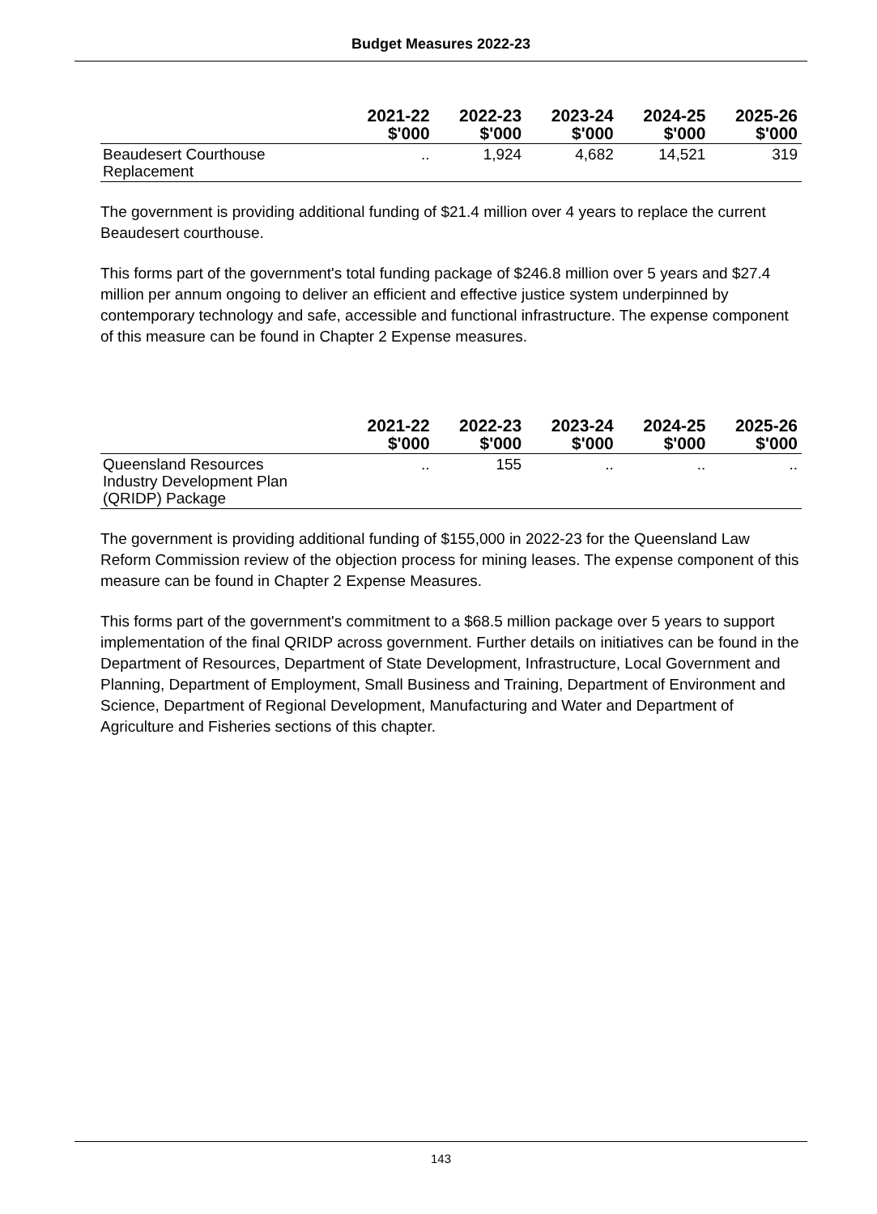Budget Measures 2022-23
| | 2021-22 $'000 | 2022-23 $'000 | 2023-24 $'000 | 2024-25 $'000 | 2025-26 $'000 |
| --- | --- | --- | --- | --- | --- |
| Beaudesert Courthouse Replacement | .. | 1,924 | 4,682 | 14,521 | 319 |
The government is providing additional funding of $21.4 million over 4 years to replace the current Beaudesert courthouse.
This forms part of the government's total funding package of $246.8 million over 5 years and $27.4 million per annum ongoing to deliver an efficient and effective justice system underpinned by contemporary technology and safe, accessible and functional infrastructure. The expense component of this measure can be found in Chapter 2 Expense measures.
| | 2021-22 $'000 | 2022-23 $'000 | 2023-24 $'000 | 2024-25 $'000 | 2025-26 $'000 |
| --- | --- | --- | --- | --- | --- |
| Queensland Resources Industry Development Plan (QRIDP) Package | .. | 155 | .. | .. | .. |
The government is providing additional funding of $155,000 in 2022-23 for the Queensland Law Reform Commission review of the objection process for mining leases. The expense component of this measure can be found in Chapter 2 Expense Measures.
This forms part of the government's commitment to a $68.5 million package over 5 years to support implementation of the final QRIDP across government. Further details on initiatives can be found in the Department of Resources, Department of State Development, Infrastructure, Local Government and Planning, Department of Employment, Small Business and Training, Department of Environment and Science, Department of Regional Development, Manufacturing and Water and Department of Agriculture and Fisheries sections of this chapter.
143